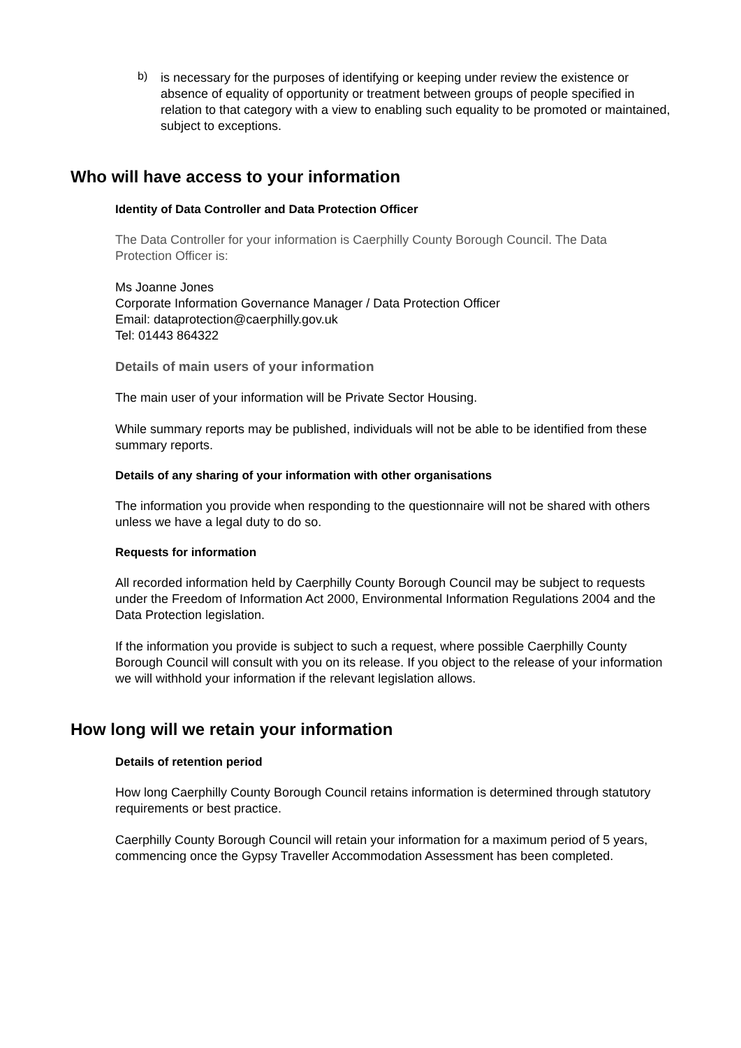b)
is necessary for the purposes of identifying or keeping under review the existence or absence of equality of opportunity or treatment between groups of people specified in relation to that category with a view to enabling such equality to be promoted or maintained, subject to exceptions.
Who will have access to your information
Identity of Data Controller and Data Protection Officer
The Data Controller for your information is Caerphilly County Borough Council. The Data Protection Officer is:
Ms Joanne Jones
Corporate Information Governance Manager / Data Protection Officer
Email: dataprotection@caerphilly.gov.uk
Tel: 01443 864322
Details of main users of your information
The main user of your information will be Private Sector Housing.
While summary reports may be published, individuals will not be able to be identified from these summary reports.
Details of any sharing of your information with other organisations
The information you provide when responding to the questionnaire will not be shared with others unless we have a legal duty to do so.
Requests for information
All recorded information held by Caerphilly County Borough Council may be subject to requests under the Freedom of Information Act 2000, Environmental Information Regulations 2004 and the Data Protection legislation.
If the information you provide is subject to such a request, where possible Caerphilly County Borough Council will consult with you on its release. If you object to the release of your information we will withhold your information if the relevant legislation allows.
How long will we retain your information
Details of retention period
How long Caerphilly County Borough Council retains information is determined through statutory requirements or best practice.
Caerphilly County Borough Council will retain your information for a maximum period of 5 years, commencing once the Gypsy Traveller Accommodation Assessment has been completed.